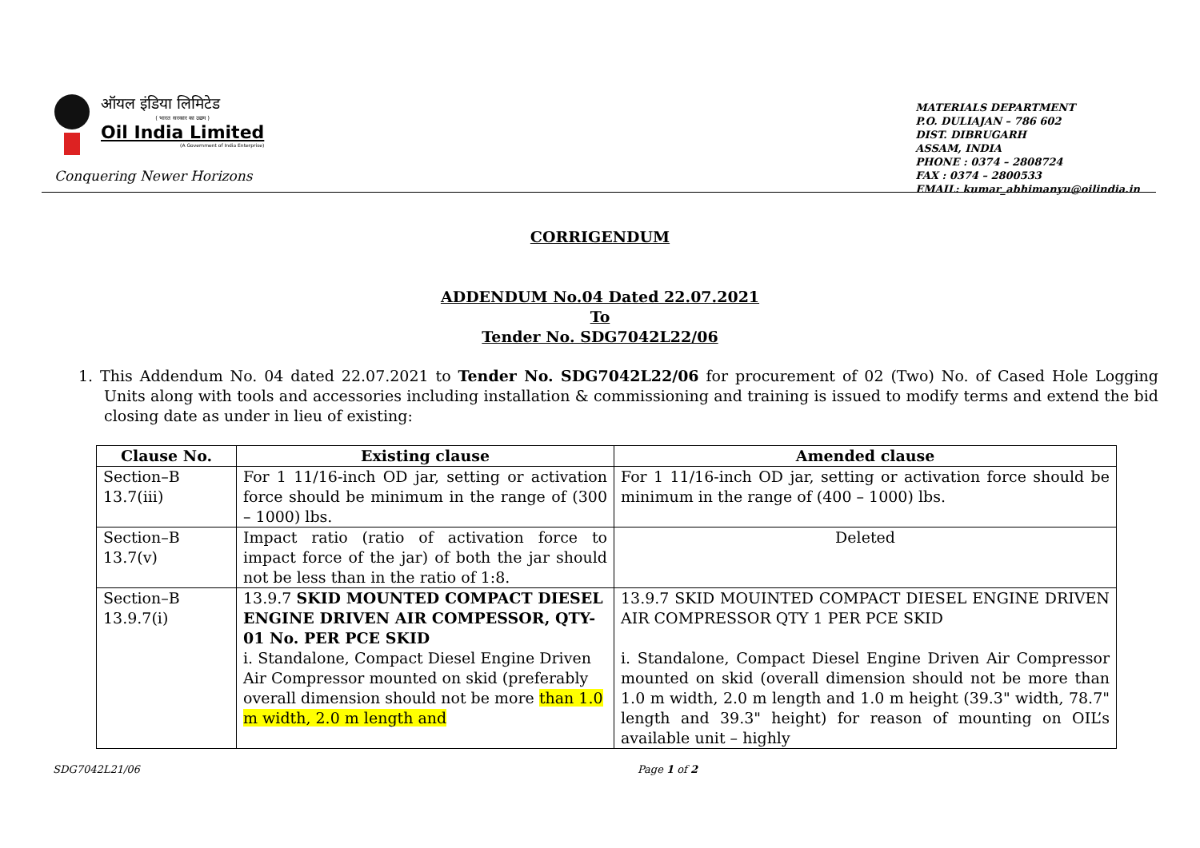ऑयल इंडिया लिमिटेड
( भारत सरकार का उद्यम )
Oil India Limited
(A Government of India Enterprise)
Conquering Newer Horizons
MATERIALS DEPARTMENT
P.O. DULIAJAN – 786 602
DIST. DIBRUGARH
ASSAM, INDIA
PHONE : 0374 – 2808724
FAX : 0374 – 2800533
EMAIL: kumar_abhimanyu@oilindia.in
CORRIGENDUM
ADDENDUM No.04 Dated 22.07.2021
To
Tender No. SDG7042L22/06
1. This Addendum No. 04 dated 22.07.2021 to Tender No. SDG7042L22/06 for procurement of 02 (Two) No. of Cased Hole Logging Units along with tools and accessories including installation & commissioning and training is issued to modify terms and extend the bid closing date as under in lieu of existing:
| Clause No. | Existing clause | Amended clause |
| --- | --- | --- |
| Section–B 13.7(iii) | For 1 11/16-inch OD jar, setting or activation force should be minimum in the range of (300 – 1000) lbs. | For 1 11/16-inch OD jar, setting or activation force should be minimum in the range of (400 – 1000) lbs. |
| Section–B 13.7(v) | Impact ratio (ratio of activation force to impact force of the jar) of both the jar should not be less than in the ratio of 1:8. | Deleted |
| Section–B 13.9.7(i) | 13.9.7 SKID MOUNTED COMPACT DIESEL ENGINE DRIVEN AIR COMPESSOR, QTY-01 No. PER PCE SKID i. Standalone, Compact Diesel Engine Driven Air Compressor mounted on skid (preferably overall dimension should not be more than 1.0 m width, 2.0 m length and | 13.9.7 SKID MOUINTED COMPACT DIESEL ENGINE DRIVEN AIR COMPRESSOR QTY 1 PER PCE SKID i. Standalone, Compact Diesel Engine Driven Air Compressor mounted on skid (overall dimension should not be more than 1.0 m width, 2.0 m length and 1.0 m height (39.3" width, 78.7" length and 39.3" height) for reason of mounting on OIL’s available unit – highly |
SDG7042L21/06 Page 1 of 2